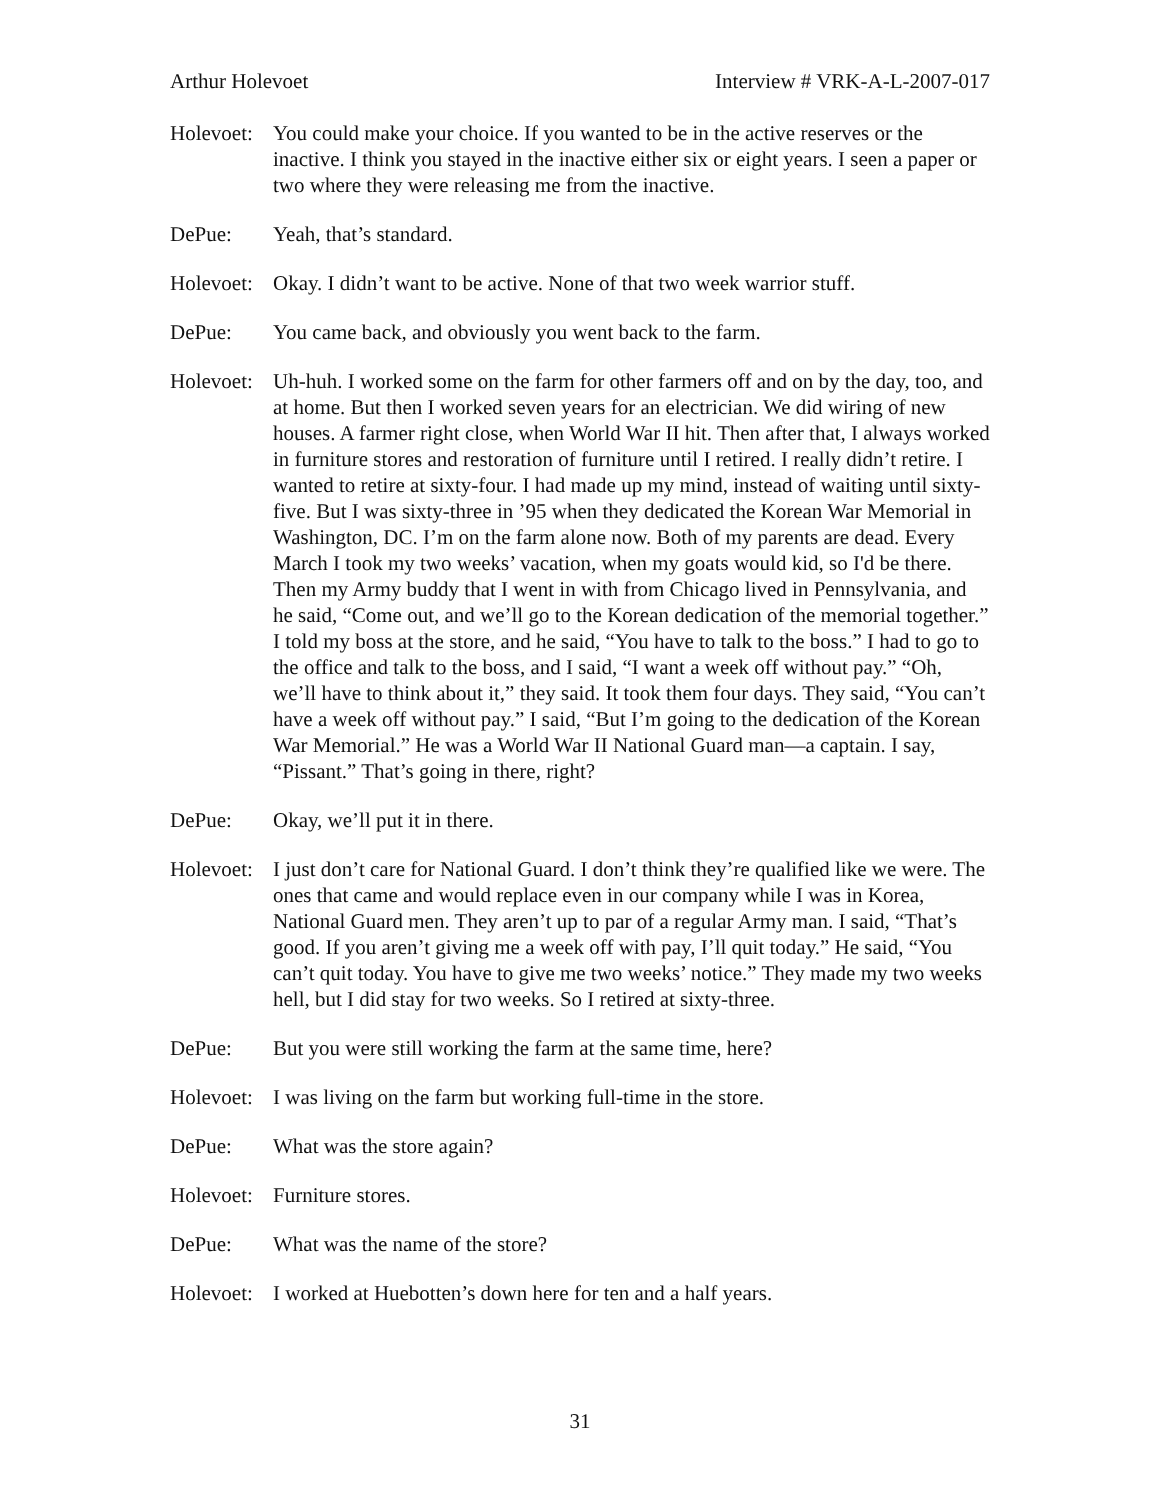Arthur Holevoet Interview # VRK-A-L-2007-017
Holevoet:
You could make your choice. If you wanted to be in the active reserves or the inactive. I think you stayed in the inactive either six or eight years. I seen a paper or two where they were releasing me from the inactive.
DePue: Yeah, that’s standard.
Holevoet:
Okay. I didn’t want to be active. None of that two week warrior stuff.
DePue: You came back, and obviously you went back to the farm.
Holevoet:
Uh-huh. I worked some on the farm for other farmers off and on by the day, too, and at home. But then I worked seven years for an electrician. We did wiring of new houses. A farmer right close, when World War II hit. Then after that, I always worked in furniture stores and restoration of furniture until I retired. I really didn’t retire. I wanted to retire at sixty-four. I had made up my mind, instead of waiting until sixty-five. But I was sixty-three in ’95 when they dedicated the Korean War Memorial in Washington, DC. I’m on the farm alone now. Both of my parents are dead. Every March I took my two weeks’ vacation, when my goats would kid, so I'd be there. Then my Army buddy that I went in with from Chicago lived in Pennsylvania, and he said, “Come out, and we’ll go to the Korean dedication of the memorial together.” I told my boss at the store, and he said, “You have to talk to the boss.” I had to go to the office and talk to the boss, and I said, “I want a week off without pay.” “Oh, we’ll have to think about it,” they said. It took them four days. They said, “You can’t have a week off without pay.” I said, “But I’m going to the dedication of the Korean War Memorial.” He was a World War II National Guard man—a captain. I say, “Pissant.” That’s going in there, right?
DePue: Okay, we’ll put it in there.
Holevoet:
I just don’t care for National Guard. I don’t think they’re qualified like we were. The ones that came and would replace even in our company while I was in Korea, National Guard men. They aren’t up to par of a regular Army man. I said, “That’s good. If you aren’t giving me a week off with pay, I’ll quit today.” He said, “You can’t quit today. You have to give me two weeks’ notice.” They made my two weeks hell, but I did stay for two weeks. So I retired at sixty-three.
DePue: But you were still working the farm at the same time, here?
Holevoet:
I was living on the farm but working full-time in the store.
DePue: What was the store again?
Holevoet:
Furniture stores.
DePue: What was the name of the store?
Holevoet:
I worked at Huebotten’s down here for ten and a half years.
31